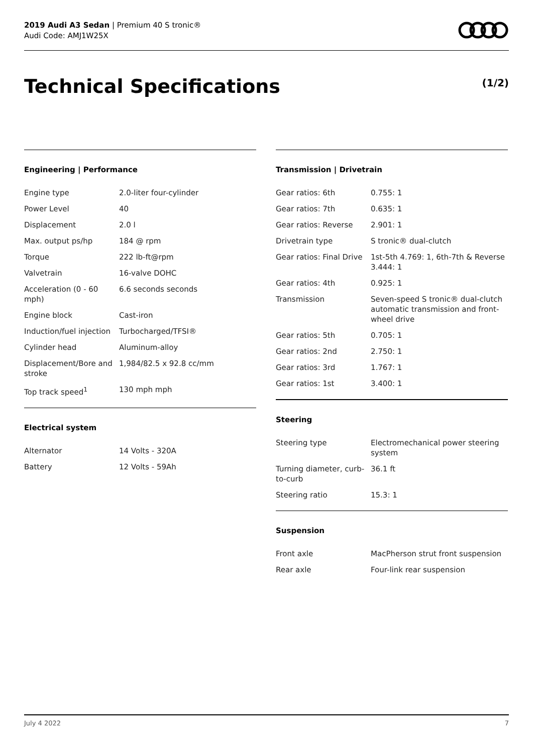2019 Audi A3 Sedan | Premium 40 S tronic®
Audi Code: AMJ1W25X
Technical Specifications (1/2)
Engineering | Performance
| Engine type | 2.0-liter four-cylinder |
| Power Level | 40 |
| Displacement | 2.0 l |
| Max. output ps/hp | 184 @ rpm |
| Torque | 222 lb-ft@rpm |
| Valvetrain | 16-valve DOHC |
| Acceleration (0 - 60 mph) | 6.6 seconds seconds |
| Engine block | Cast-iron |
| Induction/fuel injection | Turbocharged/TFSI® |
| Cylinder head | Aluminum-alloy |
| Displacement/Bore and stroke | 1,984/82.5 x 92.8 cc/mm |
| Top track speed<sup>1</sup> | 130 mph mph |
Electrical system
| Alternator | 14 Volts - 320A |
| Battery | 12 Volts - 59Ah |
Transmission | Drivetrain
| Gear ratios: 6th | 0.755: 1 |
| Gear ratios: 7th | 0.635: 1 |
| Gear ratios: Reverse | 2.901: 1 |
| Drivetrain type | S tronic® dual-clutch |
| Gear ratios: Final Drive | 1st-5th 4.769: 1, 6th-7th & Reverse 3.444: 1 |
| Gear ratios: 4th | 0.925: 1 |
| Transmission | Seven-speed S tronic® dual-clutch automatic transmission and front-wheel drive |
| Gear ratios: 5th | 0.705: 1 |
| Gear ratios: 2nd | 2.750: 1 |
| Gear ratios: 3rd | 1.767: 1 |
| Gear ratios: 1st | 3.400: 1 |
Steering
| Steering type | Electromechanical power steering system |
| Turning diameter, curb-to-curb | 36.1 ft |
| Steering ratio | 15.3: 1 |
Suspension
| Front axle | MacPherson strut front suspension |
| Rear axle | Four-link rear suspension |
July 4 2022 7